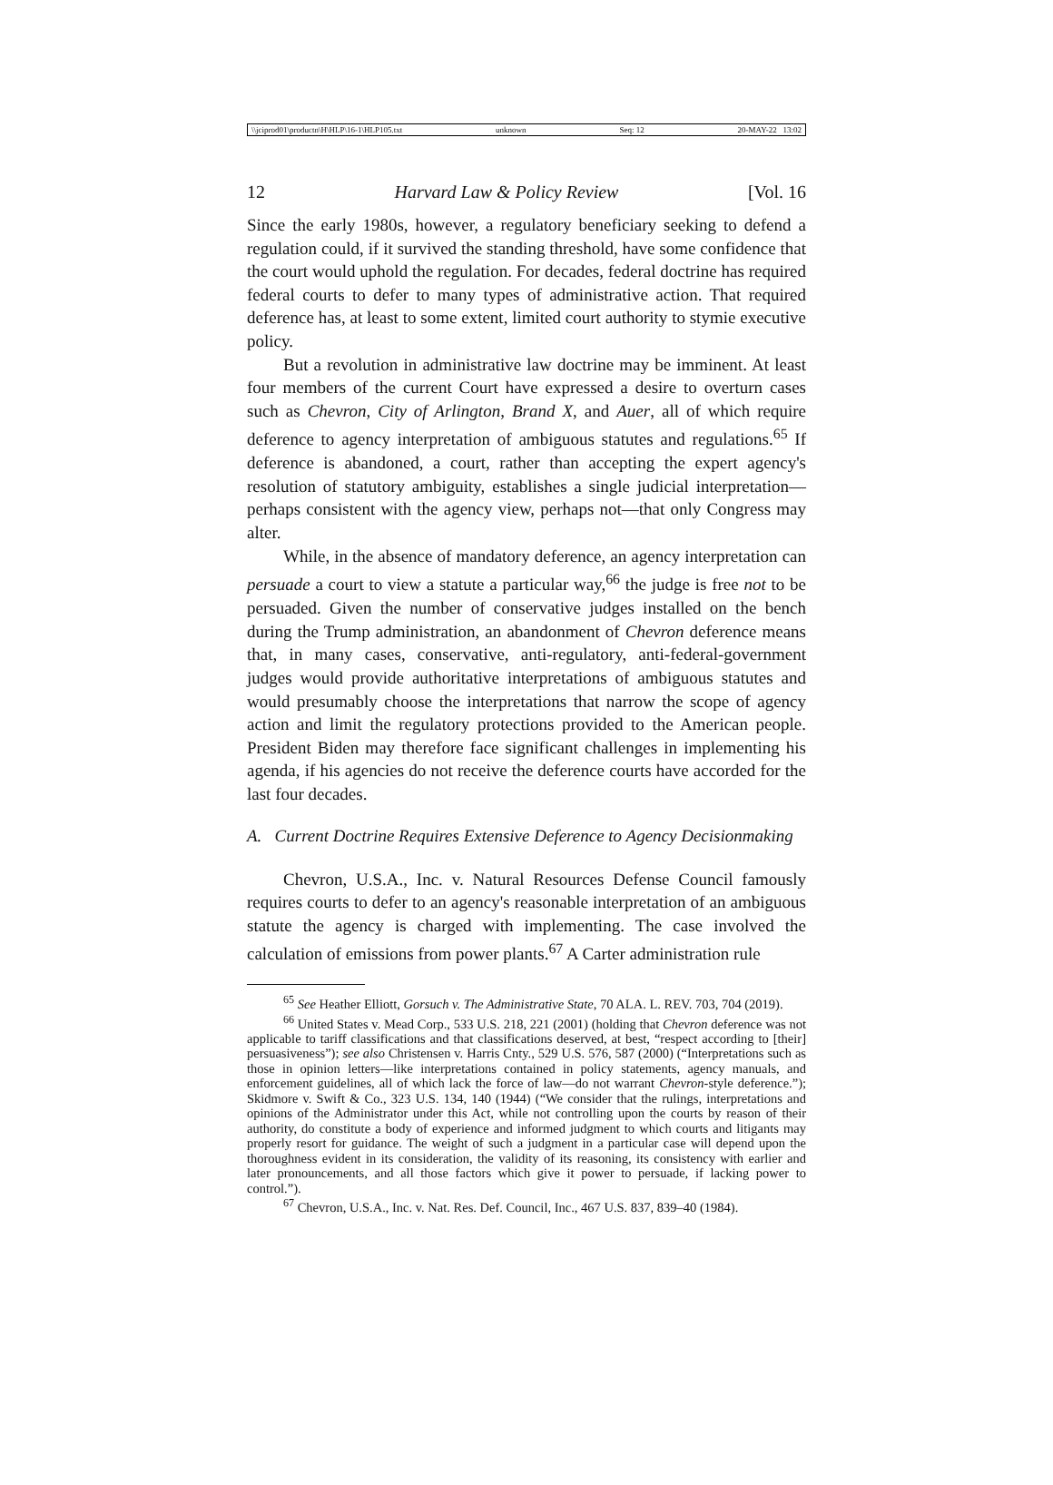\\jciprod01\productn\H\HLP\16-1\HLP105.txt unknown Seq: 12 20-MAY-22 13:02
12 Harvard Law & Policy Review [Vol. 16
Since the early 1980s, however, a regulatory beneficiary seeking to defend a regulation could, if it survived the standing threshold, have some confidence that the court would uphold the regulation. For decades, federal doctrine has required federal courts to defer to many types of administrative action. That required deference has, at least to some extent, limited court authority to stymie executive policy.
But a revolution in administrative law doctrine may be imminent. At least four members of the current Court have expressed a desire to overturn cases such as Chevron, City of Arlington, Brand X, and Auer, all of which require deference to agency interpretation of ambiguous statutes and regulations.<sup>65</sup> If deference is abandoned, a court, rather than accepting the expert agency's resolution of statutory ambiguity, establishes a single judicial interpretation—perhaps consistent with the agency view, perhaps not—that only Congress may alter.
While, in the absence of mandatory deference, an agency interpretation can persuade a court to view a statute a particular way,<sup>66</sup> the judge is free not to be persuaded. Given the number of conservative judges installed on the bench during the Trump administration, an abandonment of Chevron deference means that, in many cases, conservative, anti-regulatory, anti-federal-government judges would provide authoritative interpretations of ambiguous statutes and would presumably choose the interpretations that narrow the scope of agency action and limit the regulatory protections provided to the American people. President Biden may therefore face significant challenges in implementing his agenda, if his agencies do not receive the deference courts have accorded for the last four decades.
A. Current Doctrine Requires Extensive Deference to Agency Decisionmaking
Chevron, U.S.A., Inc. v. Natural Resources Defense Council famously requires courts to defer to an agency's reasonable interpretation of an ambiguous statute the agency is charged with implementing. The case involved the calculation of emissions from power plants.<sup>67</sup> A Carter administration rule
<sup>65</sup> See Heather Elliott, Gorsuch v. The Administrative State, 70 ALA. L. REV. 703, 704 (2019).
<sup>66</sup> United States v. Mead Corp., 533 U.S. 218, 221 (2001) (holding that Chevron deference was not applicable to tariff classifications and that classifications deserved, at best, “respect according to [their] persuasiveness”); see also Christensen v. Harris Cnty., 529 U.S. 576, 587 (2000) (“Interpretations such as those in opinion letters—like interpretations contained in policy statements, agency manuals, and enforcement guidelines, all of which lack the force of law—do not warrant Chevron-style deference.”); Skidmore v. Swift & Co., 323 U.S. 134, 140 (1944) (“We consider that the rulings, interpretations and opinions of the Administrator under this Act, while not controlling upon the courts by reason of their authority, do constitute a body of experience and informed judgment to which courts and litigants may properly resort for guidance. The weight of such a judgment in a particular case will depend upon the thoroughness evident in its consideration, the validity of its reasoning, its consistency with earlier and later pronouncements, and all those factors which give it power to persuade, if lacking power to control.”).
<sup>67</sup> Chevron, U.S.A., Inc. v. Nat. Res. Def. Council, Inc., 467 U.S. 837, 839–40 (1984).